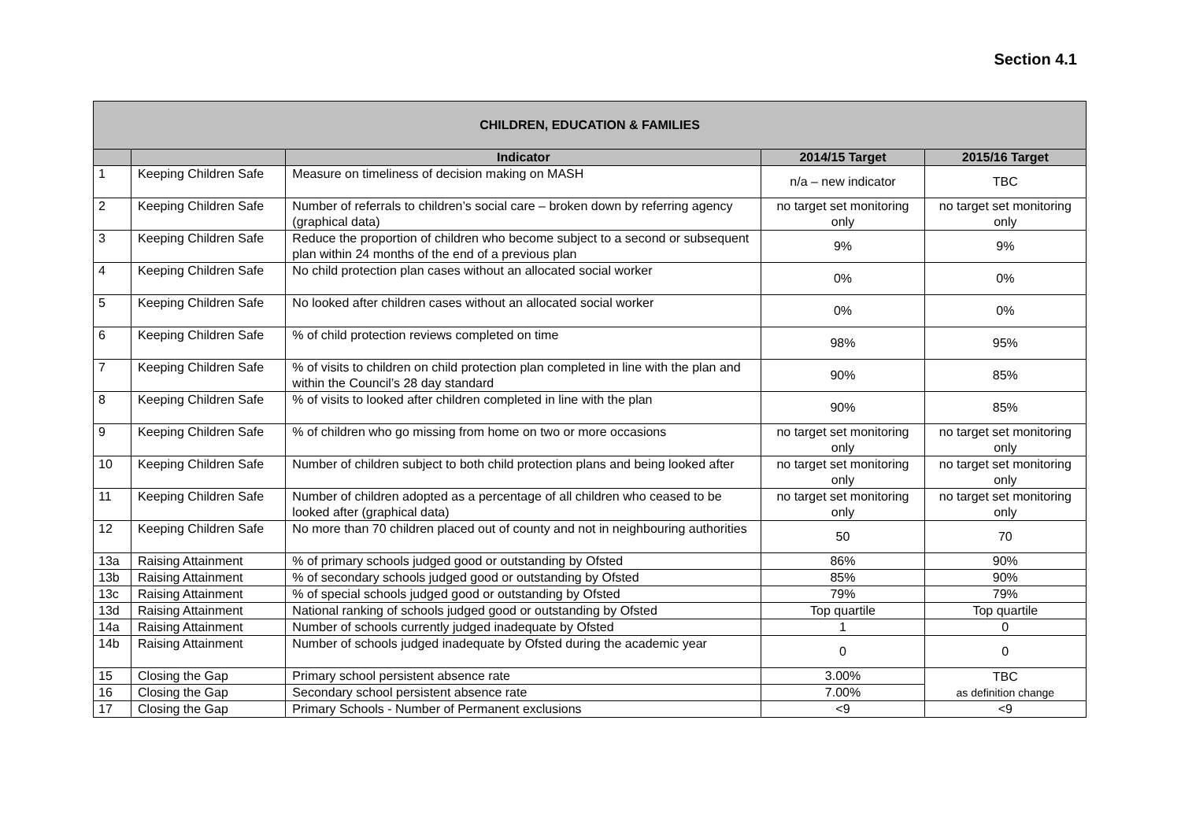Section 4.1
| CHILDREN, EDUCATION & FAMILIES | | | | |
| --- | --- | --- | --- | --- |
| | | Indicator | 2014/15 Target | 2015/16 Target |
| 1 | Keeping Children Safe | Measure on timeliness of decision making on MASH | n/a – new indicator | TBC |
| 2 | Keeping Children Safe | Number of referrals to children’s social care – broken down by referring agency (graphical data) | no target set monitoring only | no target set monitoring only |
| 3 | Keeping Children Safe | Reduce the proportion of children who become subject to a second or subsequent plan within 24 months of the end of a previous plan | 9% | 9% |
| 4 | Keeping Children Safe | No child protection plan cases without an allocated social worker | 0% | 0% |
| 5 | Keeping Children Safe | No looked after children cases without an allocated social worker | 0% | 0% |
| 6 | Keeping Children Safe | % of child protection reviews completed on time | 98% | 95% |
| 7 | Keeping Children Safe | % of visits to children on child protection plan completed in line with the plan and within the Council’s 28 day standard | 90% | 85% |
| 8 | Keeping Children Safe | % of visits to looked after children completed in line with the plan | 90% | 85% |
| 9 | Keeping Children Safe | % of children who go missing from home on two or more occasions | no target set monitoring only | no target set monitoring only |
| 10 | Keeping Children Safe | Number of children subject to both child protection plans and being looked after | no target set monitoring only | no target set monitoring only |
| 11 | Keeping Children Safe | Number of children adopted as a percentage of all children who ceased to be looked after (graphical data) | no target set monitoring only | no target set monitoring only |
| 12 | Keeping Children Safe | No more than 70 children placed out of county and not in neighbouring authorities | 50 | 70 |
| 13a | Raising Attainment | % of primary schools judged good or outstanding by Ofsted | 86% | 90% |
| 13b | Raising Attainment | % of secondary schools judged good or outstanding by Ofsted | 85% | 90% |
| 13c | Raising Attainment | % of special schools judged good or outstanding by Ofsted | 79% | 79% |
| 13d | Raising Attainment | National ranking of schools judged good or outstanding by Ofsted | Top quartile | Top quartile |
| 14a | Raising Attainment | Number of schools currently judged inadequate by Ofsted | 1 | 0 |
| 14b | Raising Attainment | Number of schools judged inadequate by Ofsted during the academic year | 0 | 0 |
| 15 | Closing the Gap | Primary school persistent absence rate | 3.00% | TBC as definition change |
| 16 | Closing the Gap | Secondary school persistent absence rate | 7.00% | |
| 17 | Closing the Gap | Primary Schools - Number of Permanent exclusions | <9 | <9 |